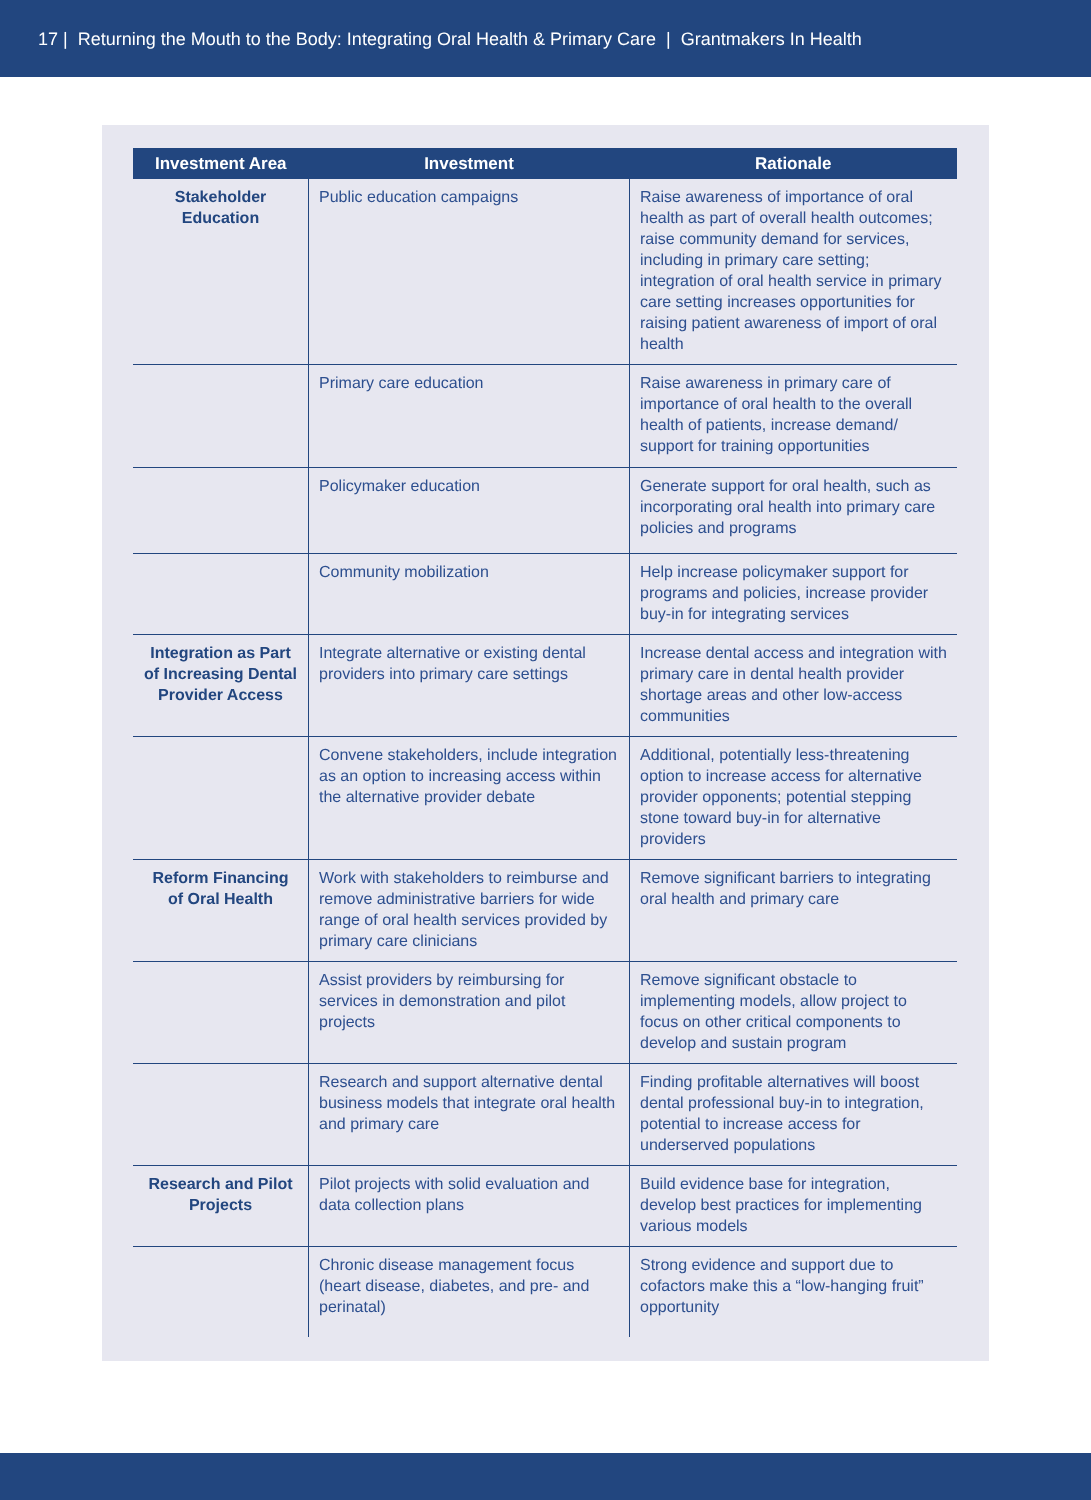17 | Returning the Mouth to the Body: Integrating Oral Health & Primary Care | Grantmakers In Health
| Investment Area | Investment | Rationale |
| --- | --- | --- |
| Stakeholder Education | Public education campaigns | Raise awareness of importance of oral health as part of overall health outcomes; raise community demand for services, including in primary care setting; integration of oral health service in primary care setting increases opportunities for raising patient awareness of import of oral health |
| | Primary care education | Raise awareness in primary care of importance of oral health to the overall health of patients, increase demand/ support for training opportunities |
| | Policymaker education | Generate support for oral health, such as incorporating oral health into primary care policies and programs |
| | Community mobilization | Help increase policymaker support for programs and policies, increase provider buy-in for integrating services |
| Integration as Part of Increasing Dental Provider Access | Integrate alternative or existing dental providers into primary care settings | Increase dental access and integration with primary care in dental health provider shortage areas and other low-access communities |
| | Convene stakeholders, include integration as an option to increasing access within the alternative provider debate | Additional, potentially less-threatening option to increase access for alternative provider opponents; potential stepping stone toward buy-in for alternative providers |
| Reform Financing of Oral Health | Work with stakeholders to reimburse and remove administrative barriers for wide range of oral health services provided by primary care clinicians | Remove significant barriers to integrating oral health and primary care |
| | Assist providers by reimbursing for services in demonstration and pilot projects | Remove significant obstacle to implementing models, allow project to focus on other critical components to develop and sustain program |
| | Research and support alternative dental business models that integrate oral health and primary care | Finding profitable alternatives will boost dental professional buy-in to integration, potential to increase access for underserved populations |
| Research and Pilot Projects | Pilot projects with solid evaluation and data collection plans | Build evidence base for integration, develop best practices for implementing various models |
| | Chronic disease management focus (heart disease, diabetes, and pre- and perinatal) | Strong evidence and support due to cofactors make this a “low-hanging fruit” opportunity |